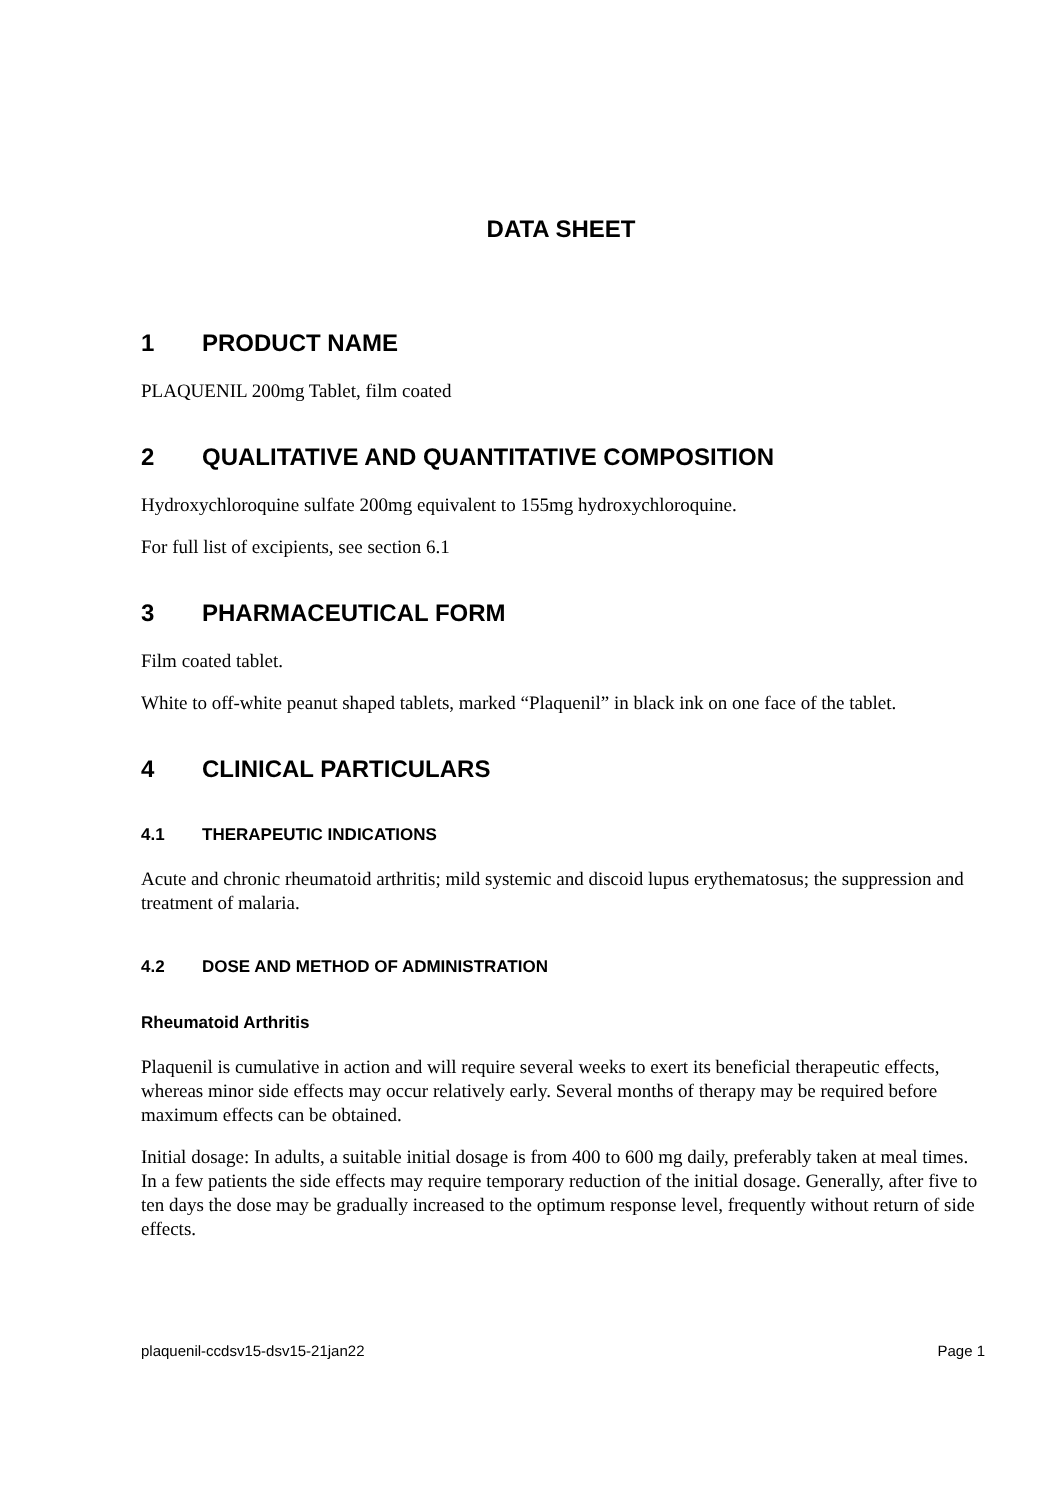DATA SHEET
1 PRODUCT NAME
PLAQUENIL 200mg Tablet, film coated
2 QUALITATIVE AND QUANTITATIVE COMPOSITION
Hydroxychloroquine sulfate 200mg equivalent to 155mg hydroxychloroquine.
For full list of excipients, see section 6.1
3 PHARMACEUTICAL FORM
Film coated tablet.
White to off-white peanut shaped tablets, marked “Plaquenil” in black ink on one face of the tablet.
4 CLINICAL PARTICULARS
4.1 THERAPEUTIC INDICATIONS
Acute and chronic rheumatoid arthritis; mild systemic and discoid lupus erythematosus; the suppression and treatment of malaria.
4.2 DOSE AND METHOD OF ADMINISTRATION
Rheumatoid Arthritis
Plaquenil is cumulative in action and will require several weeks to exert its beneficial therapeutic effects, whereas minor side effects may occur relatively early. Several months of therapy may be required before maximum effects can be obtained.
Initial dosage: In adults, a suitable initial dosage is from 400 to 600 mg daily, preferably taken at meal times. In a few patients the side effects may require temporary reduction of the initial dosage. Generally, after five to ten days the dose may be gradually increased to the optimum response level, frequently without return of side effects.
plaquenil-ccdsv15-dsv15-21jan22 Page 1